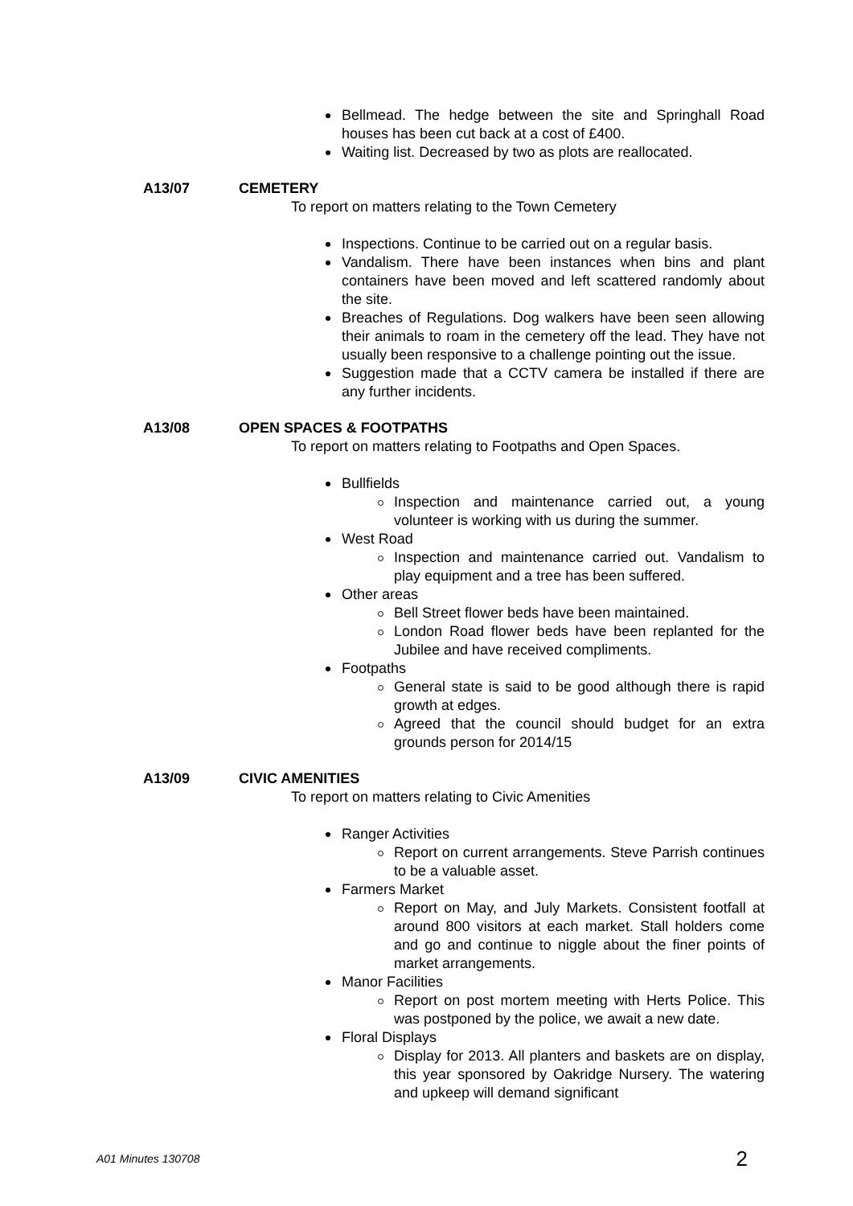Bellmead. The hedge between the site and Springhall Road houses has been cut back at a cost of £400.
Waiting list. Decreased by two as plots are reallocated.
A13/07 CEMETERY
To report on matters relating to the Town Cemetery
Inspections. Continue to be carried out on a regular basis.
Vandalism. There have been instances when bins and plant containers have been moved and left scattered randomly about the site.
Breaches of Regulations. Dog walkers have been seen allowing their animals to roam in the cemetery off the lead. They have not usually been responsive to a challenge pointing out the issue.
Suggestion made that a CCTV camera be installed if there are any further incidents.
A13/08 OPEN SPACES & FOOTPATHS
To report on matters relating to Footpaths and Open Spaces.
Bullfields
Inspection and maintenance carried out, a young volunteer is working with us during the summer.
West Road
Inspection and maintenance carried out. Vandalism to play equipment and a tree has been suffered.
Other areas
Bell Street flower beds have been maintained.
London Road flower beds have been replanted for the Jubilee and have received compliments.
Footpaths
General state is said to be good although there is rapid growth at edges.
Agreed that the council should budget for an extra grounds person for 2014/15
A13/09 CIVIC AMENITIES
To report on matters relating to Civic Amenities
Ranger Activities
Report on current arrangements. Steve Parrish continues to be a valuable asset.
Farmers Market
Report on May, and July Markets. Consistent footfall at around 800 visitors at each market. Stall holders come and go and continue to niggle about the finer points of market arrangements.
Manor Facilities
Report on post mortem meeting with Herts Police. This was postponed by the police, we await a new date.
Floral Displays
Display for 2013. All planters and baskets are on display, this year sponsored by Oakridge Nursery. The watering and upkeep will demand significant
A01 Minutes 130708 2